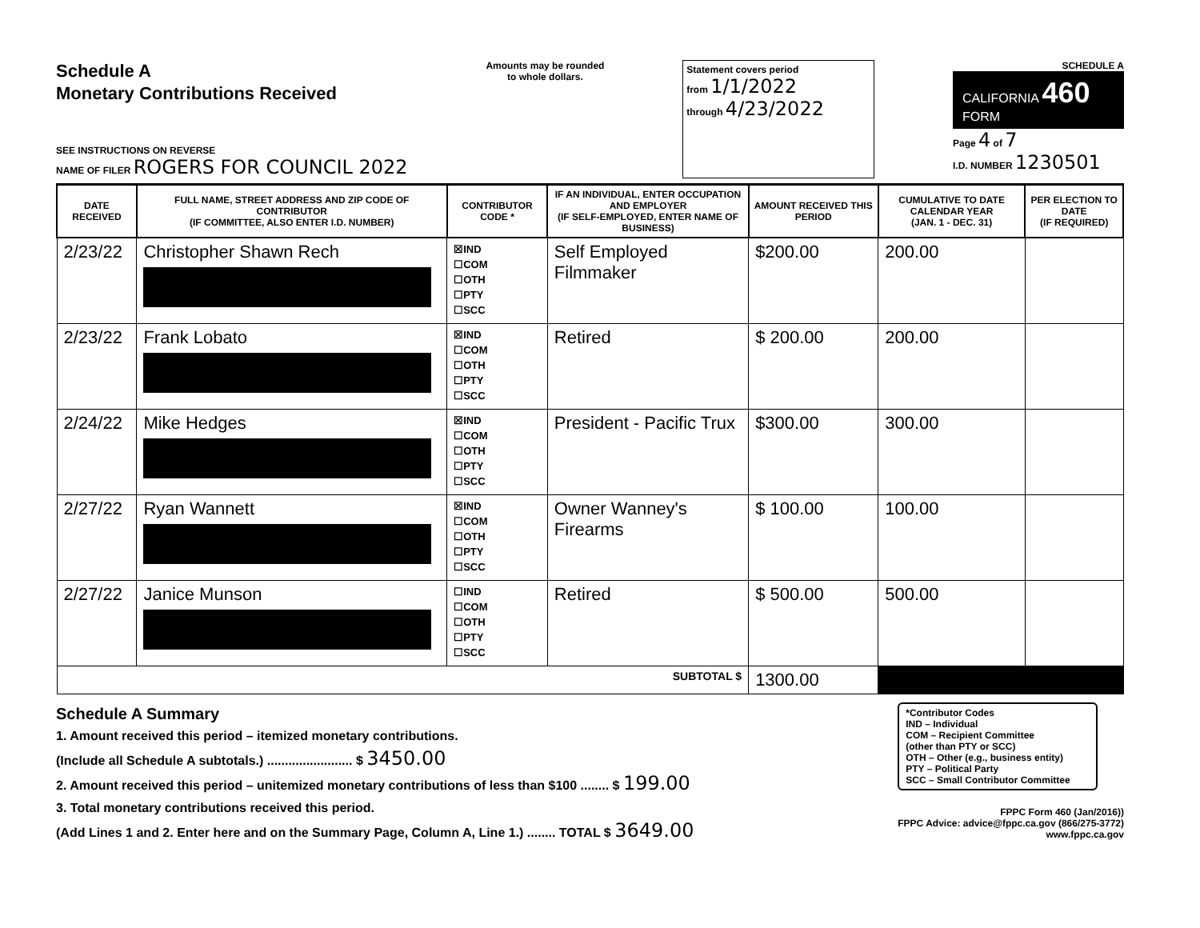Schedule A
Monetary Contributions Received
SEE INSTRUCTIONS ON REVERSE
NAME OF FILER ROGERS FOR COUNCIL 2022
Amounts may be rounded
to whole dollars.
Statement covers period
from 1/1/2022
through 4/23/2022
SCHEDULE A
CALIFORNIA 460
FORM
Page 4 of 7
I.D. NUMBER 1230501
| DATE RECEIVED | FULL NAME, STREET ADDRESS AND ZIP CODE OF CONTRIBUTOR (IF COMMITTEE, ALSO ENTER I.D. NUMBER) | CONTRIBUTOR CODE * | IF AN INDIVIDUAL, ENTER OCCUPATION AND EMPLOYER (IF SELF-EMPLOYED, ENTER NAME OF BUSINESS) | AMOUNT RECEIVED THIS PERIOD | CUMULATIVE TO DATE CALENDAR YEAR (JAN. 1 - DEC. 31) | PER ELECTION TO DATE (IF REQUIRED) |
| --- | --- | --- | --- | --- | --- | --- |
| 2/23/22 | Christopher Shawn Rech | ☒IND ☐COM ☐OTH ☐PTY ☐SCC | Self Employed Filmmaker | $200.00 | 200.00 | |
| 2/23/22 | Frank Lobato | ☒IND ☐COM ☐OTH ☐PTY ☐SCC | Retired | $ 200.00 | 200.00 | |
| 2/24/22 | Mike Hedges | ☒IND ☐COM ☐OTH ☐PTY ☐SCC | President - Pacific Trux | $300.00 | 300.00 | |
| 2/27/22 | Ryan Wannett | ☒IND ☐COM ☐OTH ☐PTY ☐SCC | Owner Wanney's Firearms | $ 100.00 | 100.00 | |
| 2/27/22 | Janice Munson | ☐IND ☐COM ☐OTH ☐PTY ☐SCC | Retired | $ 500.00 | 500.00 | |
| SUBTOTAL $ | | | | 1300.00 | | |
Schedule A Summary
1. Amount received this period – itemized monetary contributions.
(Include all Schedule A subtotals.) ........................ $ 3450.00
2. Amount received this period – unitemized monetary contributions of less than $100 ........ $ 199.00
3. Total monetary contributions received this period.
(Add Lines 1 and 2. Enter here and on the Summary Page, Column A, Line 1.) ........ TOTAL $ 3649.00
*Contributor Codes
IND – Individual
COM – Recipient Committee
(other than PTY or SCC)
OTH – Other (e.g., business entity)
PTY – Political Party
SCC – Small Contributor Committee
FPPC Form 460 (Jan/2016))
FPPC Advice: advice@fppc.ca.gov (866/275-3772)
www.fppc.ca.gov